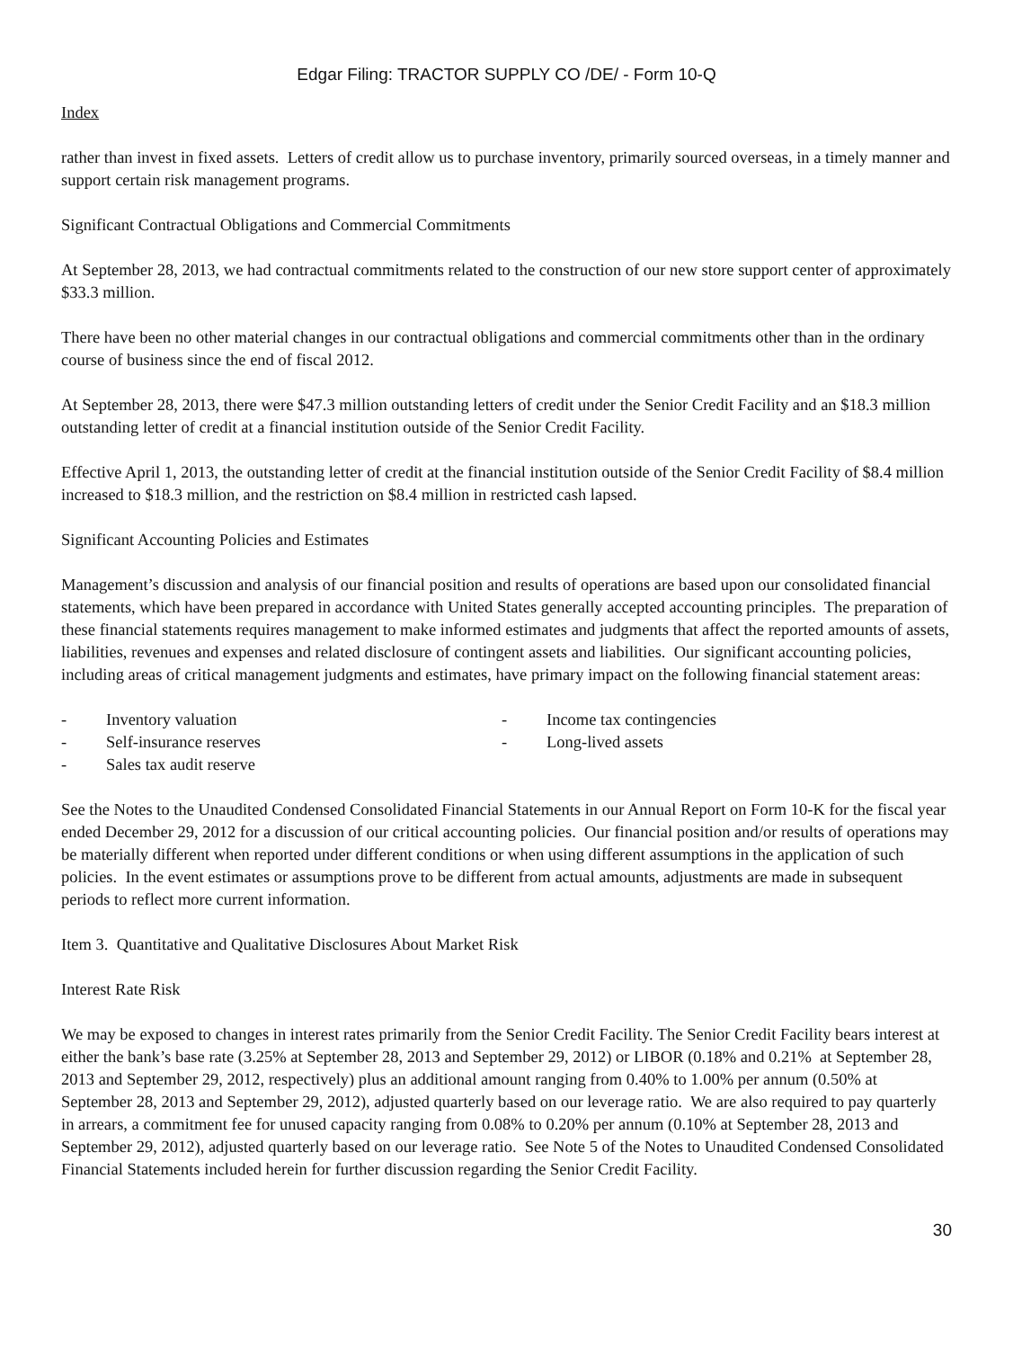Edgar Filing: TRACTOR SUPPLY CO /DE/ - Form 10-Q
Index
rather than invest in fixed assets. Letters of credit allow us to purchase inventory, primarily sourced overseas, in a timely manner and support certain risk management programs.
Significant Contractual Obligations and Commercial Commitments
At September 28, 2013, we had contractual commitments related to the construction of our new store support center of approximately $33.3 million.
There have been no other material changes in our contractual obligations and commercial commitments other than in the ordinary course of business since the end of fiscal 2012.
At September 28, 2013, there were $47.3 million outstanding letters of credit under the Senior Credit Facility and an $18.3 million outstanding letter of credit at a financial institution outside of the Senior Credit Facility.
Effective April 1, 2013, the outstanding letter of credit at the financial institution outside of the Senior Credit Facility of $8.4 million increased to $18.3 million, and the restriction on $8.4 million in restricted cash lapsed.
Significant Accounting Policies and Estimates
Management’s discussion and analysis of our financial position and results of operations are based upon our consolidated financial statements, which have been prepared in accordance with United States generally accepted accounting principles. The preparation of these financial statements requires management to make informed estimates and judgments that affect the reported amounts of assets, liabilities, revenues and expenses and related disclosure of contingent assets and liabilities. Our significant accounting policies, including areas of critical management judgments and estimates, have primary impact on the following financial statement areas:
- Inventory valuation
- Self-insurance reserves
- Sales tax audit reserve
- Income tax contingencies
- Long-lived assets
See the Notes to the Unaudited Condensed Consolidated Financial Statements in our Annual Report on Form 10-K for the fiscal year ended December 29, 2012 for a discussion of our critical accounting policies. Our financial position and/or results of operations may be materially different when reported under different conditions or when using different assumptions in the application of such policies. In the event estimates or assumptions prove to be different from actual amounts, adjustments are made in subsequent periods to reflect more current information.
Item 3. Quantitative and Qualitative Disclosures About Market Risk
Interest Rate Risk
We may be exposed to changes in interest rates primarily from the Senior Credit Facility. The Senior Credit Facility bears interest at either the bank’s base rate (3.25% at September 28, 2013 and September 29, 2012) or LIBOR (0.18% and 0.21% at September 28, 2013 and September 29, 2012, respectively) plus an additional amount ranging from 0.40% to 1.00% per annum (0.50% at September 28, 2013 and September 29, 2012), adjusted quarterly based on our leverage ratio. We are also required to pay quarterly in arrears, a commitment fee for unused capacity ranging from 0.08% to 0.20% per annum (0.10% at September 28, 2013 and September 29, 2012), adjusted quarterly based on our leverage ratio. See Note 5 of the Notes to Unaudited Condensed Consolidated Financial Statements included herein for further discussion regarding the Senior Credit Facility.
30